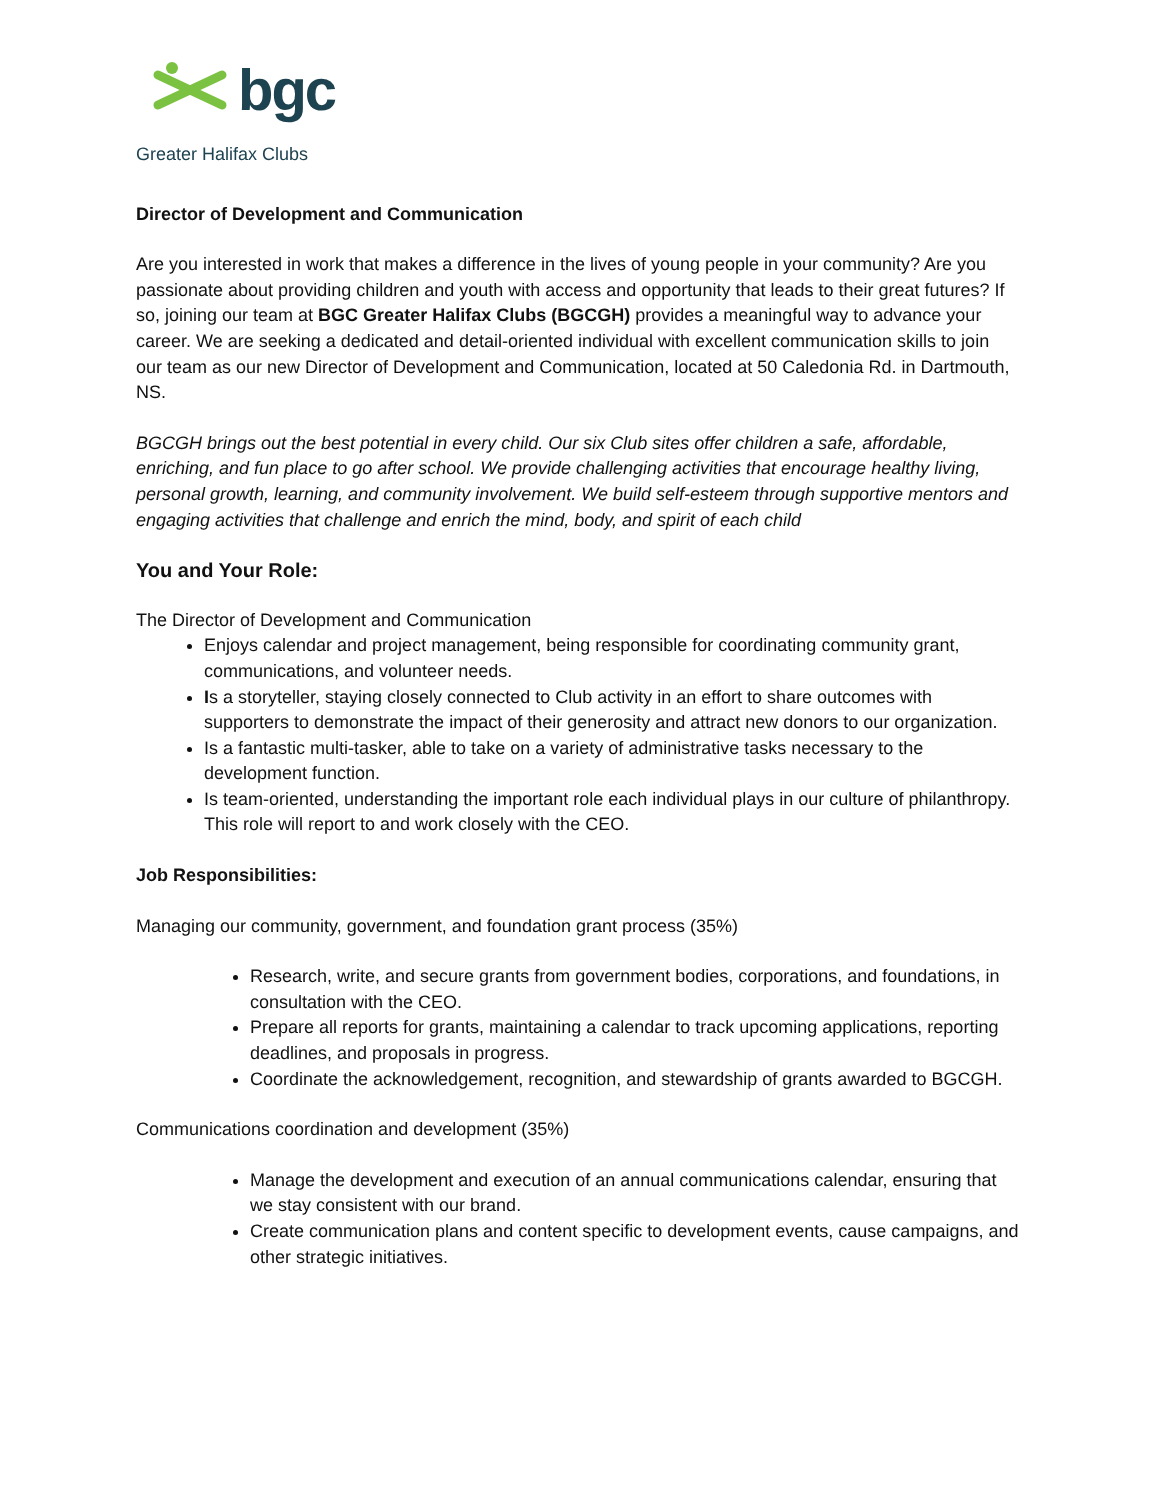bgc
Greater Halifax Clubs
Director of Development and Communication
Are you interested in work that makes a difference in the lives of young people in your community? Are you passionate about providing children and youth with access and opportunity that leads to their great futures? If so, joining our team at BGC Greater Halifax Clubs (BGCGH) provides a meaningful way to advance your career. We are seeking a dedicated and detail-oriented individual with excellent communication skills to join our team as our new Director of Development and Communication, located at 50 Caledonia Rd. in Dartmouth, NS.
BGCGH brings out the best potential in every child. Our six Club sites offer children a safe, affordable, enriching, and fun place to go after school. We provide challenging activities that encourage healthy living, personal growth, learning, and community involvement. We build self-esteem through supportive mentors and engaging activities that challenge and enrich the mind, body, and spirit of each child
You and Your Role:
The Director of Development and Communication
Enjoys calendar and project management, being responsible for coordinating community grant, communications, and volunteer needs.
Is a storyteller, staying closely connected to Club activity in an effort to share outcomes with supporters to demonstrate the impact of their generosity and attract new donors to our organization.
Is a fantastic multi-tasker, able to take on a variety of administrative tasks necessary to the development function.
Is team-oriented, understanding the important role each individual plays in our culture of philanthropy. This role will report to and work closely with the CEO.
Job Responsibilities:
Managing our community, government, and foundation grant process (35%)
Research, write, and secure grants from government bodies, corporations, and foundations, in consultation with the CEO.
Prepare all reports for grants, maintaining a calendar to track upcoming applications, reporting deadlines, and proposals in progress.
Coordinate the acknowledgement, recognition, and stewardship of grants awarded to BGCGH.
Communications coordination and development (35%)
Manage the development and execution of an annual communications calendar, ensuring that we stay consistent with our brand.
Create communication plans and content specific to development events, cause campaigns, and other strategic initiatives.